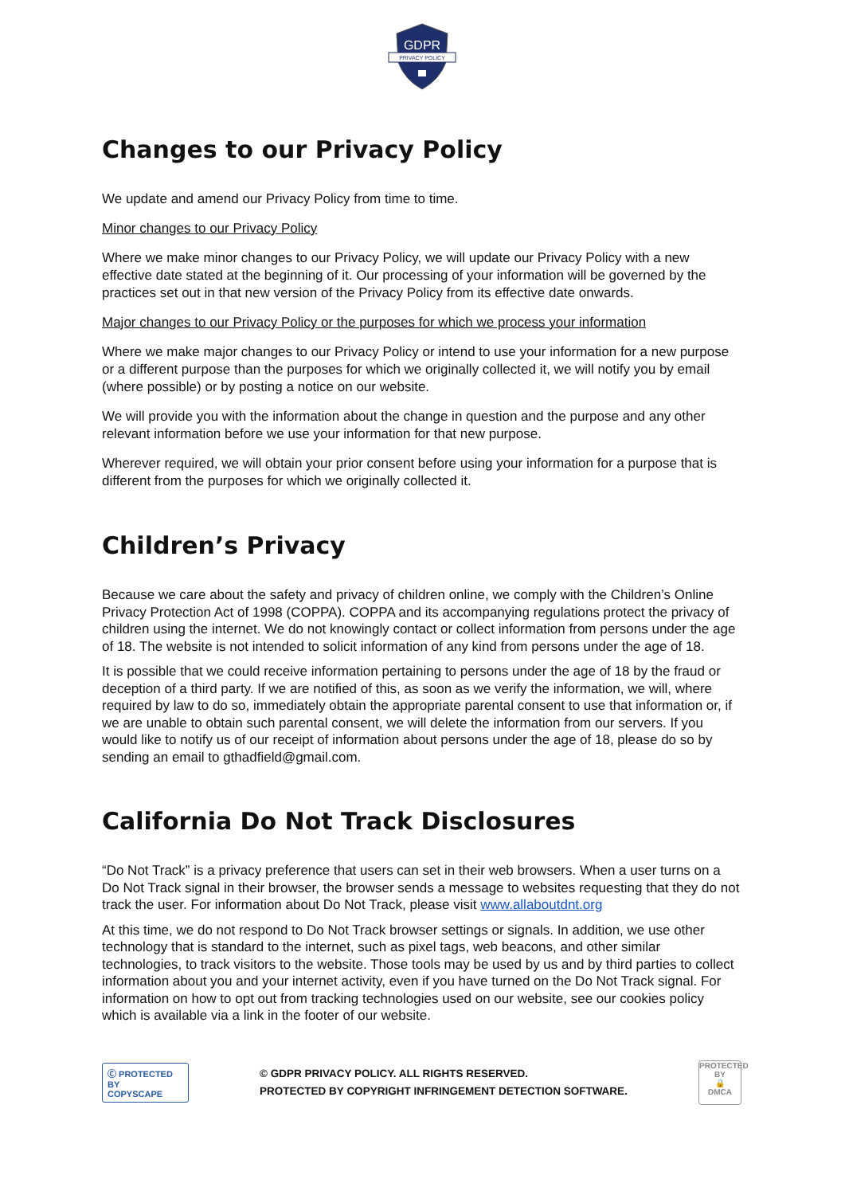GDPR
PRIVACY POLICY
Changes to our Privacy Policy
We update and amend our Privacy Policy from time to time.
Minor changes to our Privacy Policy
Where we make minor changes to our Privacy Policy, we will update our Privacy Policy with a new effective date stated at the beginning of it. Our processing of your information will be governed by the practices set out in that new version of the Privacy Policy from its effective date onwards.
Major changes to our Privacy Policy or the purposes for which we process your information
Where we make major changes to our Privacy Policy or intend to use your information for a new purpose or a different purpose than the purposes for which we originally collected it, we will notify you by email (where possible) or by posting a notice on our website.
We will provide you with the information about the change in question and the purpose and any other relevant information before we use your information for that new purpose.
Wherever required, we will obtain your prior consent before using your information for a purpose that is different from the purposes for which we originally collected it.
Children’s Privacy
Because we care about the safety and privacy of children online, we comply with the Children’s Online Privacy Protection Act of 1998 (COPPA). COPPA and its accompanying regulations protect the privacy of children using the internet. We do not knowingly contact or collect information from persons under the age of 18. The website is not intended to solicit information of any kind from persons under the age of 18.
It is possible that we could receive information pertaining to persons under the age of 18 by the fraud or deception of a third party. If we are notified of this, as soon as we verify the information, we will, where required by law to do so, immediately obtain the appropriate parental consent to use that information or, if we are unable to obtain such parental consent, we will delete the information from our servers. If you would like to notify us of our receipt of information about persons under the age of 18, please do so by sending an email to gthadfield@gmail.com.
California Do Not Track Disclosures
“Do Not Track” is a privacy preference that users can set in their web browsers. When a user turns on a Do Not Track signal in their browser, the browser sends a message to websites requesting that they do not track the user. For information about Do Not Track, please visit www.allaboutdnt.org
At this time, we do not respond to Do Not Track browser settings or signals. In addition, we use other technology that is standard to the internet, such as pixel tags, web beacons, and other similar technologies, to track visitors to the website. Those tools may be used by us and by third parties to collect information about you and your internet activity, even if you have turned on the Do Not Track signal. For information on how to opt out from tracking technologies used on our website, see our cookies policy which is available via a link in the footer of our website.
Ⓒ PROTECTED BY
COPYSCAPE
© GDPR PRIVACY POLICY. ALL RIGHTS RESERVED.
PROTECTED BY COPYRIGHT INFRINGEMENT DETECTION SOFTWARE.
PROTECTED BY
🔒
DMCA